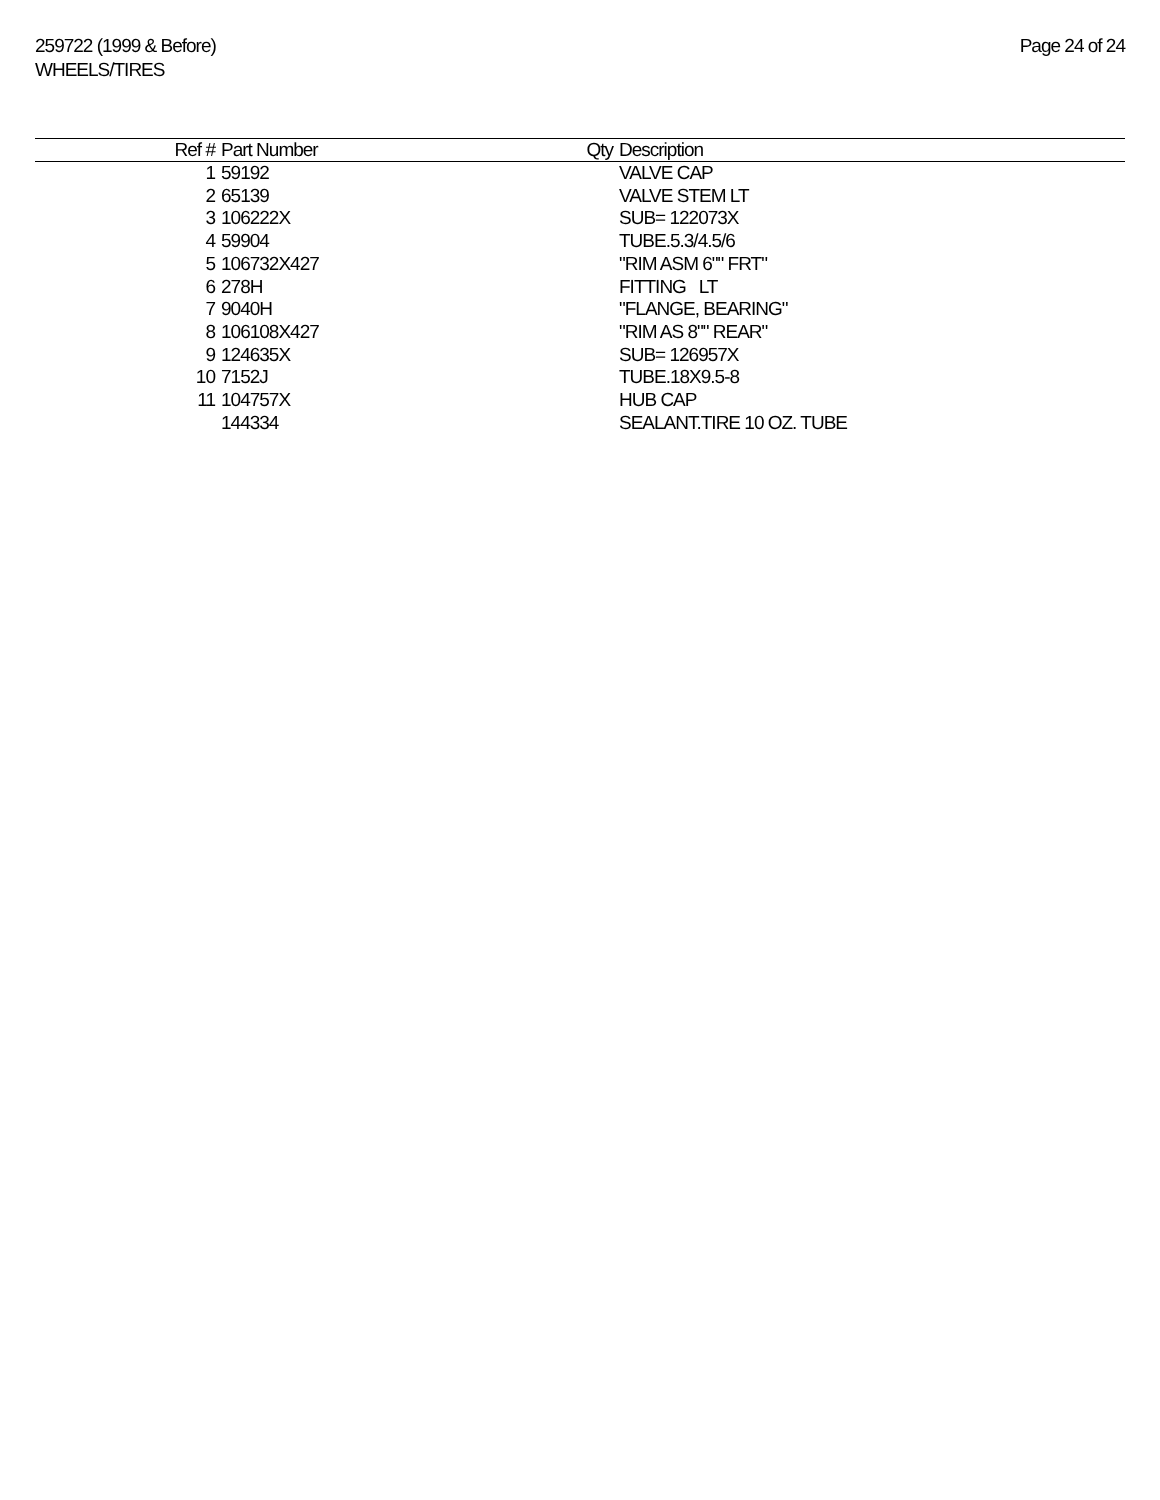259722 (1999 & Before)
WHEELS/TIRES
Page 24 of 24
| Ref # | Part Number | Qty | Description |
| --- | --- | --- | --- |
| 1 | 59192 | | VALVE CAP |
| 2 | 65139 | | VALVE STEM LT |
| 3 | 106222X | | SUB= 122073X |
| 4 | 59904 | | TUBE.5.3/4.5/6 |
| 5 | 106732X427 | | "RIM ASM 6"" FRT" |
| 6 | 278H | | FITTING LT |
| 7 | 9040H | | "FLANGE, BEARING" |
| 8 | 106108X427 | | "RIM AS 8"" REAR" |
| 9 | 124635X | | SUB= 126957X |
| 10 | 7152J | | TUBE.18X9.5-8 |
| 11 | 104757X | | HUB CAP |
| | 144334 | | SEALANT.TIRE 10 OZ. TUBE |